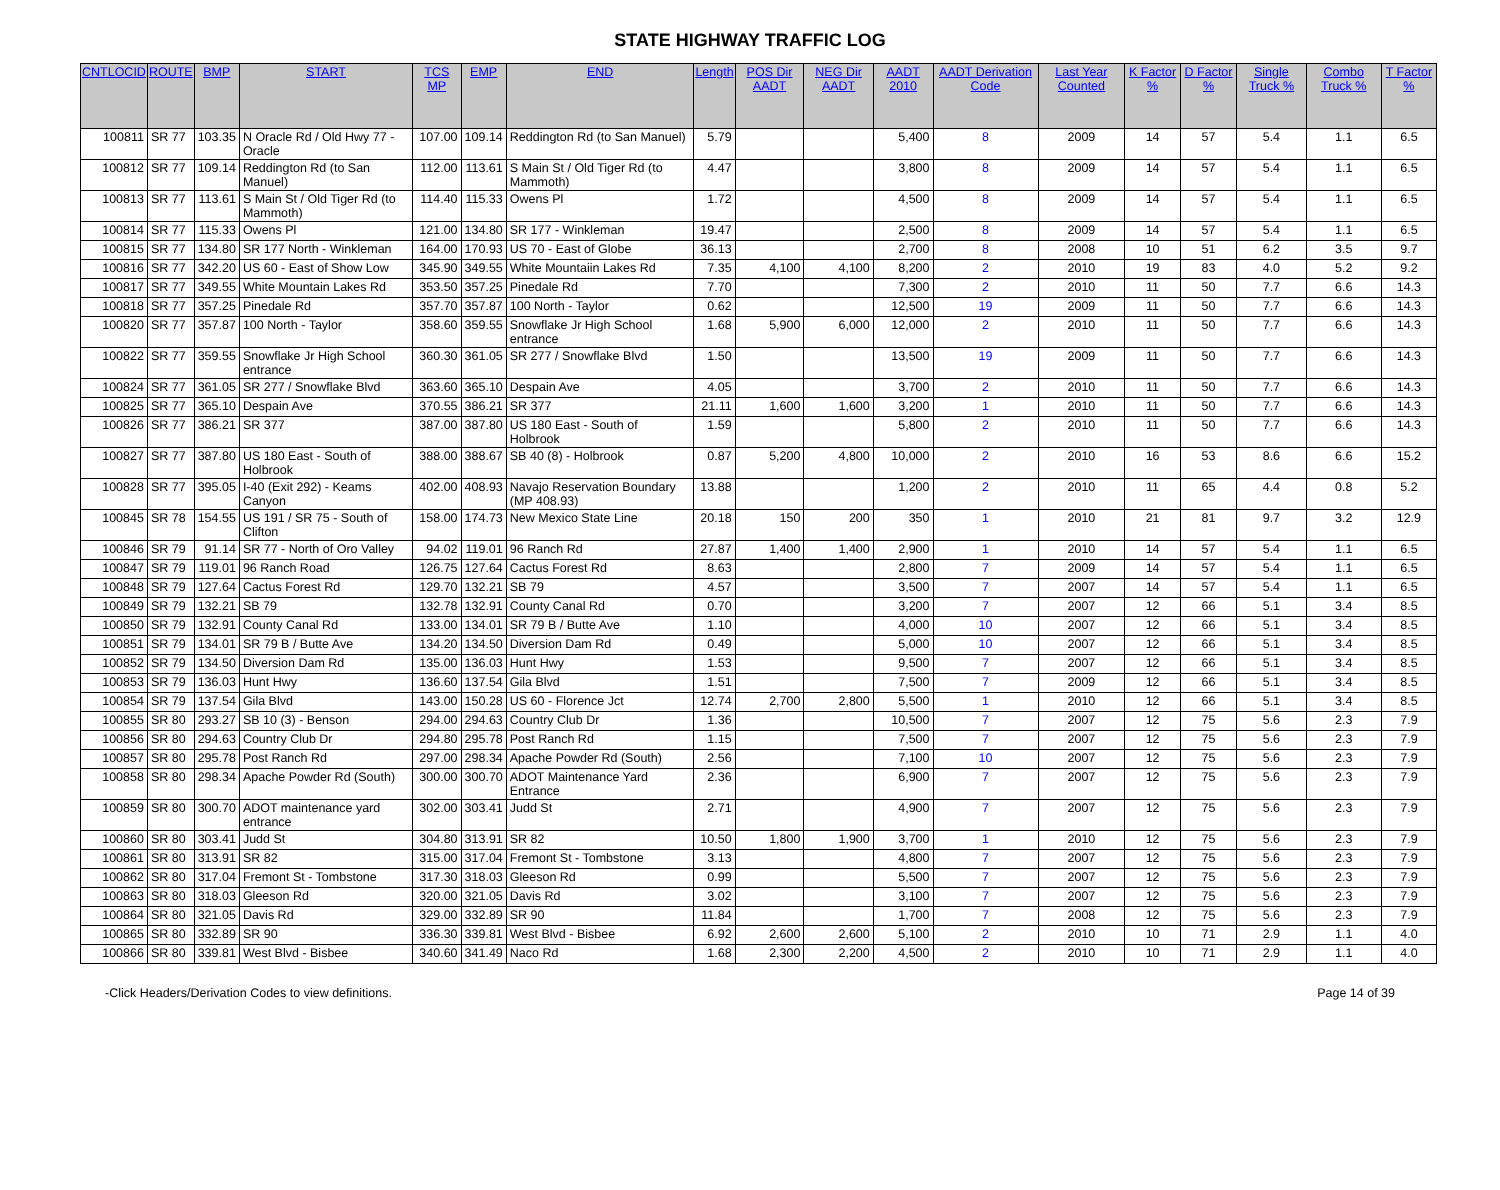STATE HIGHWAY TRAFFIC LOG
| CNTLOCID | ROUTE | BMP | START | TCS MP | EMP | END | Length | POS Dir AADT | NEG Dir AADT | AADT 2010 | AADT Derivation Code | Last Year Counted | K Factor % | D Factor % | Single Truck % | Combo Truck % | T Factor % |
| --- | --- | --- | --- | --- | --- | --- | --- | --- | --- | --- | --- | --- | --- | --- | --- | --- | --- |
| 100811 | SR 77 | 103.35 | N Oracle Rd / Old Hwy 77 - Oracle | 107.00 | 109.14 | Reddington Rd (to San Manuel) | 5.79 | | | 5,400 | 8 | 2009 | 14 | 57 | 5.4 | 1.1 | 6.5 |
| 100812 | SR 77 | 109.14 | Reddington Rd (to San Manuel) | 112.00 | 113.61 | S Main St / Old Tiger Rd (to Mammoth) | 4.47 | | | 3,800 | 8 | 2009 | 14 | 57 | 5.4 | 1.1 | 6.5 |
| 100813 | SR 77 | 113.61 | S Main St / Old Tiger Rd (to Mammoth) | 114.40 | 115.33 | Owens Pl | 1.72 | | | 4,500 | 8 | 2009 | 14 | 57 | 5.4 | 1.1 | 6.5 |
| 100814 | SR 77 | 115.33 | Owens Pl | 121.00 | 134.80 | SR 177 - Winkleman | 19.47 | | | 2,500 | 8 | 2009 | 14 | 57 | 5.4 | 1.1 | 6.5 |
| 100815 | SR 77 | 134.80 | SR 177 North - Winkleman | 164.00 | 170.93 | US 70 - East of Globe | 36.13 | | | 2,700 | 8 | 2008 | 10 | 51 | 6.2 | 3.5 | 9.7 |
| 100816 | SR 77 | 342.20 | US 60 - East of Show Low | 345.90 | 349.55 | White Mountaiin Lakes Rd | 7.35 | 4,100 | 4,100 | 8,200 | 2 | 2010 | 19 | 83 | 4.0 | 5.2 | 9.2 |
| 100817 | SR 77 | 349.55 | White Mountain Lakes Rd | 353.50 | 357.25 | Pinedale Rd | 7.70 | | | 7,300 | 2 | 2010 | 11 | 50 | 7.7 | 6.6 | 14.3 |
| 100818 | SR 77 | 357.25 | Pinedale Rd | 357.70 | 357.87 | 100 North - Taylor | 0.62 | | | 12,500 | 19 | 2009 | 11 | 50 | 7.7 | 6.6 | 14.3 |
| 100820 | SR 77 | 357.87 | 100 North - Taylor | 358.60 | 359.55 | Snowflake Jr High School entrance | 1.68 | 5,900 | 6,000 | 12,000 | 2 | 2010 | 11 | 50 | 7.7 | 6.6 | 14.3 |
| 100822 | SR 77 | 359.55 | Snowflake Jr High School entrance | 360.30 | 361.05 | SR 277 / Snowflake Blvd | 1.50 | | | 13,500 | 19 | 2009 | 11 | 50 | 7.7 | 6.6 | 14.3 |
| 100824 | SR 77 | 361.05 | SR 277 / Snowflake Blvd | 363.60 | 365.10 | Despain Ave | 4.05 | | | 3,700 | 2 | 2010 | 11 | 50 | 7.7 | 6.6 | 14.3 |
| 100825 | SR 77 | 365.10 | Despain Ave | 370.55 | 386.21 | SR 377 | 21.11 | 1,600 | 1,600 | 3,200 | 1 | 2010 | 11 | 50 | 7.7 | 6.6 | 14.3 |
| 100826 | SR 77 | 386.21 | SR 377 | 387.00 | 387.80 | US 180 East - South of Holbrook | 1.59 | | | 5,800 | 2 | 2010 | 11 | 50 | 7.7 | 6.6 | 14.3 |
| 100827 | SR 77 | 387.80 | US 180 East - South of Holbrook | 388.00 | 388.67 | SB 40 (8) - Holbrook | 0.87 | 5,200 | 4,800 | 10,000 | 2 | 2010 | 16 | 53 | 8.6 | 6.6 | 15.2 |
| 100828 | SR 77 | 395.05 | I-40 (Exit 292) - Keams Canyon | 402.00 | 408.93 | Navajo Reservation Boundary (MP 408.93) | 13.88 | | | 1,200 | 2 | 2010 | 11 | 65 | 4.4 | 0.8 | 5.2 |
| 100845 | SR 78 | 154.55 | US 191 / SR 75 - South of Clifton | 158.00 | 174.73 | New Mexico State Line | 20.18 | 150 | 200 | 350 | 1 | 2010 | 21 | 81 | 9.7 | 3.2 | 12.9 |
| 100846 | SR 79 | 91.14 | SR 77 - North of Oro Valley | 94.02 | 119.01 | 96 Ranch Rd | 27.87 | 1,400 | 1,400 | 2,900 | 1 | 2010 | 14 | 57 | 5.4 | 1.1 | 6.5 |
| 100847 | SR 79 | 119.01 | 96 Ranch Road | 126.75 | 127.64 | Cactus Forest Rd | 8.63 | | | 2,800 | 7 | 2009 | 14 | 57 | 5.4 | 1.1 | 6.5 |
| 100848 | SR 79 | 127.64 | Cactus Forest Rd | 129.70 | 132.21 | SB 79 | 4.57 | | | 3,500 | 7 | 2007 | 14 | 57 | 5.4 | 1.1 | 6.5 |
| 100849 | SR 79 | 132.21 | SB 79 | 132.78 | 132.91 | County Canal Rd | 0.70 | | | 3,200 | 7 | 2007 | 12 | 66 | 5.1 | 3.4 | 8.5 |
| 100850 | SR 79 | 132.91 | County Canal Rd | 133.00 | 134.01 | SR 79 B / Butte Ave | 1.10 | | | 4,000 | 10 | 2007 | 12 | 66 | 5.1 | 3.4 | 8.5 |
| 100851 | SR 79 | 134.01 | SR 79 B / Butte Ave | 134.20 | 134.50 | Diversion Dam Rd | 0.49 | | | 5,000 | 10 | 2007 | 12 | 66 | 5.1 | 3.4 | 8.5 |
| 100852 | SR 79 | 134.50 | Diversion Dam Rd | 135.00 | 136.03 | Hunt Hwy | 1.53 | | | 9,500 | 7 | 2007 | 12 | 66 | 5.1 | 3.4 | 8.5 |
| 100853 | SR 79 | 136.03 | Hunt Hwy | 136.60 | 137.54 | Gila Blvd | 1.51 | | | 7,500 | 7 | 2009 | 12 | 66 | 5.1 | 3.4 | 8.5 |
| 100854 | SR 79 | 137.54 | Gila Blvd | 143.00 | 150.28 | US 60 - Florence Jct | 12.74 | 2,700 | 2,800 | 5,500 | 1 | 2010 | 12 | 66 | 5.1 | 3.4 | 8.5 |
| 100855 | SR 80 | 293.27 | SB 10 (3) - Benson | 294.00 | 294.63 | Country Club Dr | 1.36 | | | 10,500 | 7 | 2007 | 12 | 75 | 5.6 | 2.3 | 7.9 |
| 100856 | SR 80 | 294.63 | Country Club Dr | 294.80 | 295.78 | Post Ranch Rd | 1.15 | | | 7,500 | 7 | 2007 | 12 | 75 | 5.6 | 2.3 | 7.9 |
| 100857 | SR 80 | 295.78 | Post Ranch Rd | 297.00 | 298.34 | Apache Powder Rd (South) | 2.56 | | | 7,100 | 10 | 2007 | 12 | 75 | 5.6 | 2.3 | 7.9 |
| 100858 | SR 80 | 298.34 | Apache Powder Rd (South) | 300.00 | 300.70 | ADOT Maintenance Yard Entrance | 2.36 | | | 6,900 | 7 | 2007 | 12 | 75 | 5.6 | 2.3 | 7.9 |
| 100859 | SR 80 | 300.70 | ADOT maintenance yard entrance | 302.00 | 303.41 | Judd St | 2.71 | | | 4,900 | 7 | 2007 | 12 | 75 | 5.6 | 2.3 | 7.9 |
| 100860 | SR 80 | 303.41 | Judd St | 304.80 | 313.91 | SR 82 | 10.50 | 1,800 | 1,900 | 3,700 | 1 | 2010 | 12 | 75 | 5.6 | 2.3 | 7.9 |
| 100861 | SR 80 | 313.91 | SR 82 | 315.00 | 317.04 | Fremont St - Tombstone | 3.13 | | | 4,800 | 7 | 2007 | 12 | 75 | 5.6 | 2.3 | 7.9 |
| 100862 | SR 80 | 317.04 | Fremont St - Tombstone | 317.30 | 318.03 | Gleeson Rd | 0.99 | | | 5,500 | 7 | 2007 | 12 | 75 | 5.6 | 2.3 | 7.9 |
| 100863 | SR 80 | 318.03 | Gleeson Rd | 320.00 | 321.05 | Davis Rd | 3.02 | | | 3,100 | 7 | 2007 | 12 | 75 | 5.6 | 2.3 | 7.9 |
| 100864 | SR 80 | 321.05 | Davis Rd | 329.00 | 332.89 | SR 90 | 11.84 | | | 1,700 | 7 | 2008 | 12 | 75 | 5.6 | 2.3 | 7.9 |
| 100865 | SR 80 | 332.89 | SR 90 | 336.30 | 339.81 | West Blvd - Bisbee | 6.92 | 2,600 | 2,600 | 5,100 | 2 | 2010 | 10 | 71 | 2.9 | 1.1 | 4.0 |
| 100866 | SR 80 | 339.81 | West Blvd - Bisbee | 340.60 | 341.49 | Naco Rd | 1.68 | 2,300 | 2,200 | 4,500 | 2 | 2010 | 10 | 71 | 2.9 | 1.1 | 4.0 |
-Click Headers/Derivation Codes to view definitions. Page 14 of 39